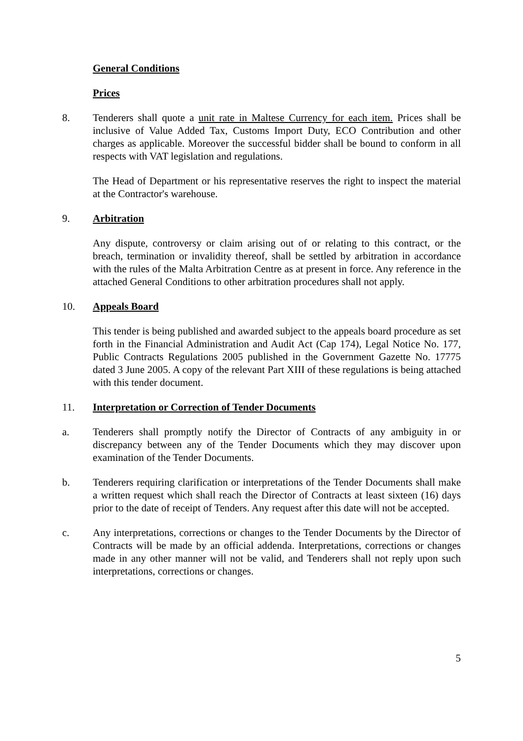General Conditions
Prices
8. Tenderers shall quote a unit rate in Maltese Currency for each item. Prices shall be inclusive of Value Added Tax, Customs Import Duty, ECO Contribution and other charges as applicable. Moreover the successful bidder shall be bound to conform in all respects with VAT legislation and regulations.
The Head of Department or his representative reserves the right to inspect the material at the Contractor's warehouse.
9. Arbitration
Any dispute, controversy or claim arising out of or relating to this contract, or the breach, termination or invalidity thereof, shall be settled by arbitration in accordance with the rules of the Malta Arbitration Centre as at present in force. Any reference in the attached General Conditions to other arbitration procedures shall not apply.
10. Appeals Board
This tender is being published and awarded subject to the appeals board procedure as set forth in the Financial Administration and Audit Act (Cap 174), Legal Notice No. 177, Public Contracts Regulations 2005 published in the Government Gazette No. 17775 dated 3 June 2005. A copy of the relevant Part XIII of these regulations is being attached with this tender document.
11. Interpretation or Correction of Tender Documents
a. Tenderers shall promptly notify the Director of Contracts of any ambiguity in or discrepancy between any of the Tender Documents which they may discover upon examination of the Tender Documents.
b. Tenderers requiring clarification or interpretations of the Tender Documents shall make a written request which shall reach the Director of Contracts at least sixteen (16) days prior to the date of receipt of Tenders. Any request after this date will not be accepted.
c. Any interpretations, corrections or changes to the Tender Documents by the Director of Contracts will be made by an official addenda. Interpretations, corrections or changes made in any other manner will not be valid, and Tenderers shall not reply upon such interpretations, corrections or changes.
5